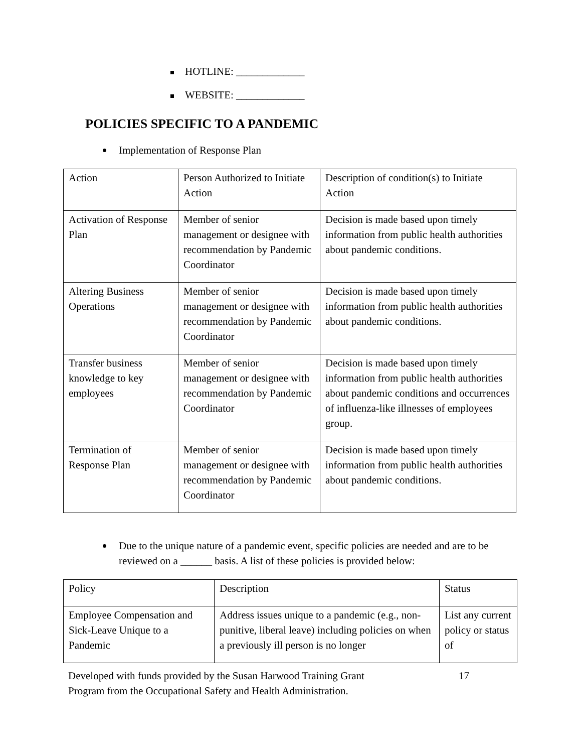HOTLINE: _____________
WEBSITE: _____________
POLICIES SPECIFIC TO A PANDEMIC
Implementation of Response Plan
| Action | Person Authorized to Initiate Action | Description of condition(s) to Initiate Action |
| Activation of Response Plan | Member of senior management or designee with recommendation by Pandemic Coordinator | Decision is made based upon timely information from public health authorities about pandemic conditions. |
| Altering Business Operations | Member of senior management or designee with recommendation by Pandemic Coordinator | Decision is made based upon timely information from public health authorities about pandemic conditions. |
| Transfer business knowledge to key employees | Member of senior management or designee with recommendation by Pandemic Coordinator | Decision is made based upon timely information from public health authorities about pandemic conditions and occurrences of influenza-like illnesses of employees group. |
| Termination of Response Plan | Member of senior management or designee with recommendation by Pandemic Coordinator | Decision is made based upon timely information from public health authorities about pandemic conditions. |
Due to the unique nature of a pandemic event, specific policies are needed and are to be reviewed on a ______ basis. A list of these policies is provided below:
| Policy | Description | Status |
| Employee Compensation and Sick-Leave Unique to a Pandemic | Address issues unique to a pandemic (e.g., non-punitive, liberal leave) including policies on when a previously ill person is no longer | List any current policy or status of |
Developed with funds provided by the Susan Harwood Training Grant
Program from the Occupational Safety and Health Administration. 17